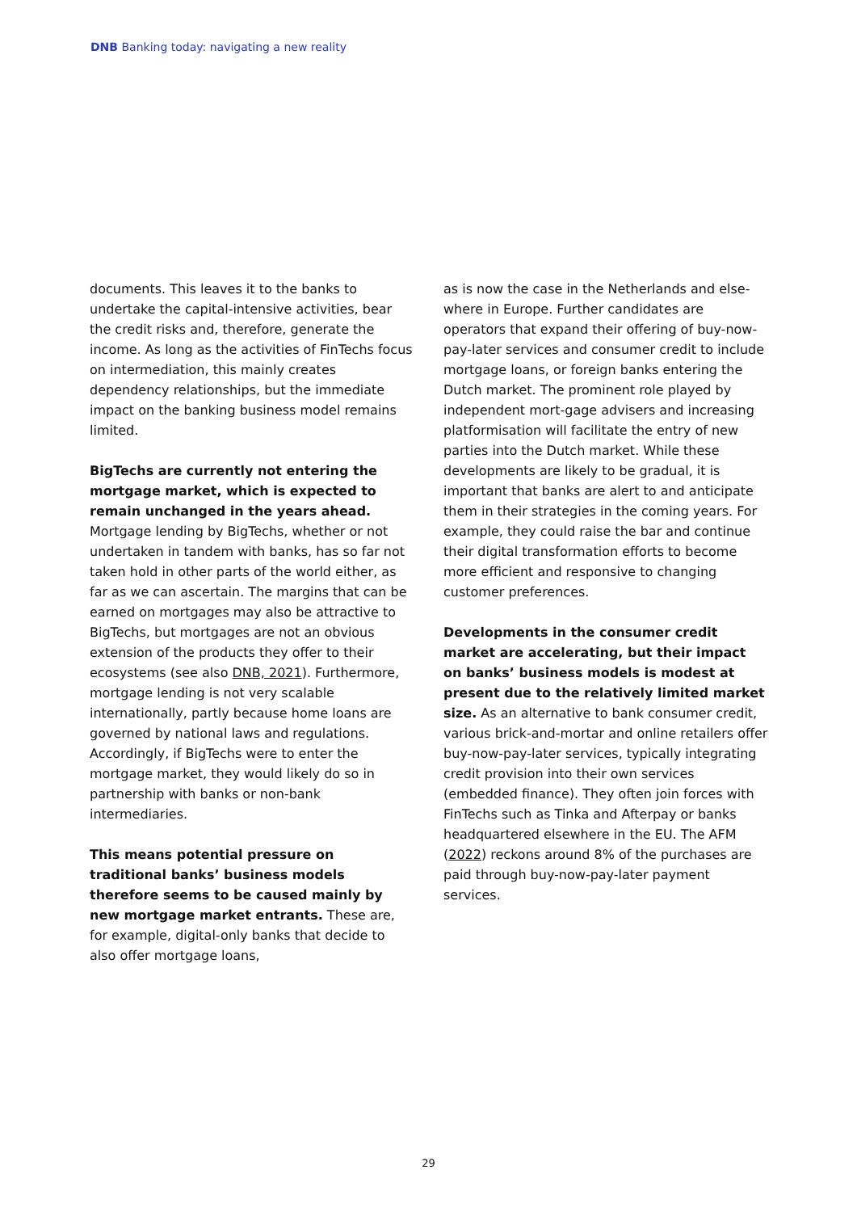DNB Banking today: navigating a new reality
documents. This leaves it to the banks to undertake the capital-intensive activities, bear the credit risks and, therefore, generate the income. As long as the activities of FinTechs focus on intermediation, this mainly creates dependency relationships, but the immediate impact on the banking business model remains limited.
BigTechs are currently not entering the mortgage market, which is expected to remain unchanged in the years ahead. Mortgage lending by BigTechs, whether or not undertaken in tandem with banks, has so far not taken hold in other parts of the world either, as far as we can ascertain. The margins that can be earned on mortgages may also be attractive to BigTechs, but mortgages are not an obvious extension of the products they offer to their ecosystems (see also DNB, 2021). Furthermore, mortgage lending is not very scalable internationally, partly because home loans are governed by national laws and regulations. Accordingly, if BigTechs were to enter the mortgage market, they would likely do so in partnership with banks or non-bank intermediaries.
This means potential pressure on traditional banks’ business models therefore seems to be caused mainly by new mortgage market entrants. These are, for example, digital-only banks that decide to also offer mortgage loans,
as is now the case in the Netherlands and else-where in Europe. Further candidates are operators that expand their offering of buy-now-pay-later services and consumer credit to include mortgage loans, or foreign banks entering the Dutch market. The prominent role played by independent mort-gage advisers and increasing platformisation will facilitate the entry of new parties into the Dutch market. While these developments are likely to be gradual, it is important that banks are alert to and anticipate them in their strategies in the coming years. For example, they could raise the bar and continue their digital transformation efforts to become more efficient and responsive to changing customer preferences.
Developments in the consumer credit market are accelerating, but their impact on banks’ business models is modest at present due to the relatively limited market size. As an alternative to bank consumer credit, various brick-and-mortar and online retailers offer buy-now-pay-later services, typically integrating credit provision into their own services (embedded finance). They often join forces with FinTechs such as Tinka and Afterpay or banks headquartered elsewhere in the EU. The AFM (2022) reckons around 8% of the purchases are paid through buy-now-pay-later payment services.
29